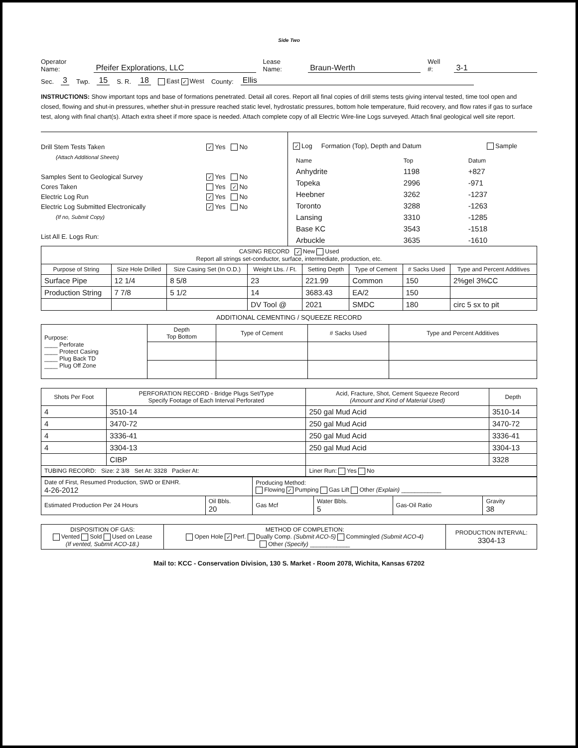Side Two
Operator Name: Pfeifer Explorations, LLC Lease Name: Braun-Werth Well #: 3-1
Sec. 3 Twp. 15 S. R. 18 East ✓ West County: Ellis
INSTRUCTIONS: Show important tops and base of formations penetrated. Detail all cores. Report all final copies of drill stems tests giving interval tested, time tool open and closed, flowing and shut-in pressures, whether shut-in pressure reached static level, hydrostatic pressures, bottom hole temperature, fluid recovery, and flow rates if gas to surface test, along with final chart(s). Attach extra sheet if more space is needed. Attach complete copy of all Electric Wire-line Logs surveyed. Attach final geological well site report.
Drill Stem Tests Taken ✓ Yes No
(Attach Additional Sheets)
Samples Sent to Geological Survey ✓ Yes No
Cores Taken Yes ✓ No
Electric Log Run ✓ Yes No
Electric Log Submitted Electronically ✓ Yes No
(If no, Submit Copy)
List All E. Logs Run:
✓ Log Formation (Top), Depth and Datum Sample
| Name | Top | Datum |
| Anhydrite | 1198 | +827 |
| Topeka | 2996 | -971 |
| Heebner | 3262 | -1237 |
| Toronto | 3288 | -1263 |
| Lansing | 3310 | -1285 |
| Base KC | 3543 | -1518 |
| Arbuckle | 3635 | -1610 |
| CASING RECORD ✓ New Used Report all strings set-conductor, surface, intermediate, production, etc. | | | | | | | |
| Purpose of String | Size Hole Drilled | Size Casing Set (In O.D.) | Weight Lbs. / Ft. | Setting Depth | Type of Cement | # Sacks Used | Type and Percent Additives |
| Surface Pipe | 12 1/4 | 8 5/8 | 23 | 221.99 | Common | 150 | 2%gel 3%CC |
| Production String | 7 7/8 | 5 1/2 | 14 | 3683.43 | EA/2 | 150 | |
| | | | DV Tool @ | 2021 | SMDC | 180 | circ 5 sx to pit |
ADDITIONAL CEMENTING / SQUEEZE RECORD
| Purpose: ____ Perforate ____ Protect Casing ____ Plug Back TD ____ Plug Off Zone | Depth Top Bottom | Type of Cement | # Sacks Used | Type and Percent Additives |
| Shots Per Foot | PERFORATION RECORD - Bridge Plugs Set/Type Specify Footage of Each Interval Perforated | Acid, Fracture, Shot, Cement Squeeze Record (Amount and Kind of Material Used) | Depth |
| --- | --- | --- | --- |
| 4 | 3510-14 | 250 gal Mud Acid | 3510-14 |
| 4 | 3470-72 | 250 gal Mud Acid | 3470-72 |
| 4 | 3336-41 | 250 gal Mud Acid | 3336-41 |
| 4 | 3304-13 | 250 gal Mud Acid | 3304-13 |
| | CIBP | | 3328 |
| TUBING RECORD: Size: 2 3/8 Set At: 3328 Packer At: | | Liner Run: Yes No | |
| Date of First, Resumed Production, SWD or ENHR. 4-26-2012 | | Producing Method: Flowing ✓ Pumping Gas Lift Other (Explain) ____________ | | | |
| Estimated Production Per 24 Hours | Oil Bbls. 20 | Gas Mcf | Water Bbls. 5 | Gas-Oil Ratio | Gravity 38 |
| DISPOSITION OF GAS: Vented Sold Used on Lease (If vented, Submit ACO-18.) | METHOD OF COMPLETION: Open Hole ✓ Perf. Dually Comp. (Submit ACO-5) Commingled (Submit ACO-4) Other (Specify) ____________ | PRODUCTION INTERVAL: 3304-13 |
Mail to: KCC - Conservation Division, 130 S. Market - Room 2078, Wichita, Kansas 67202